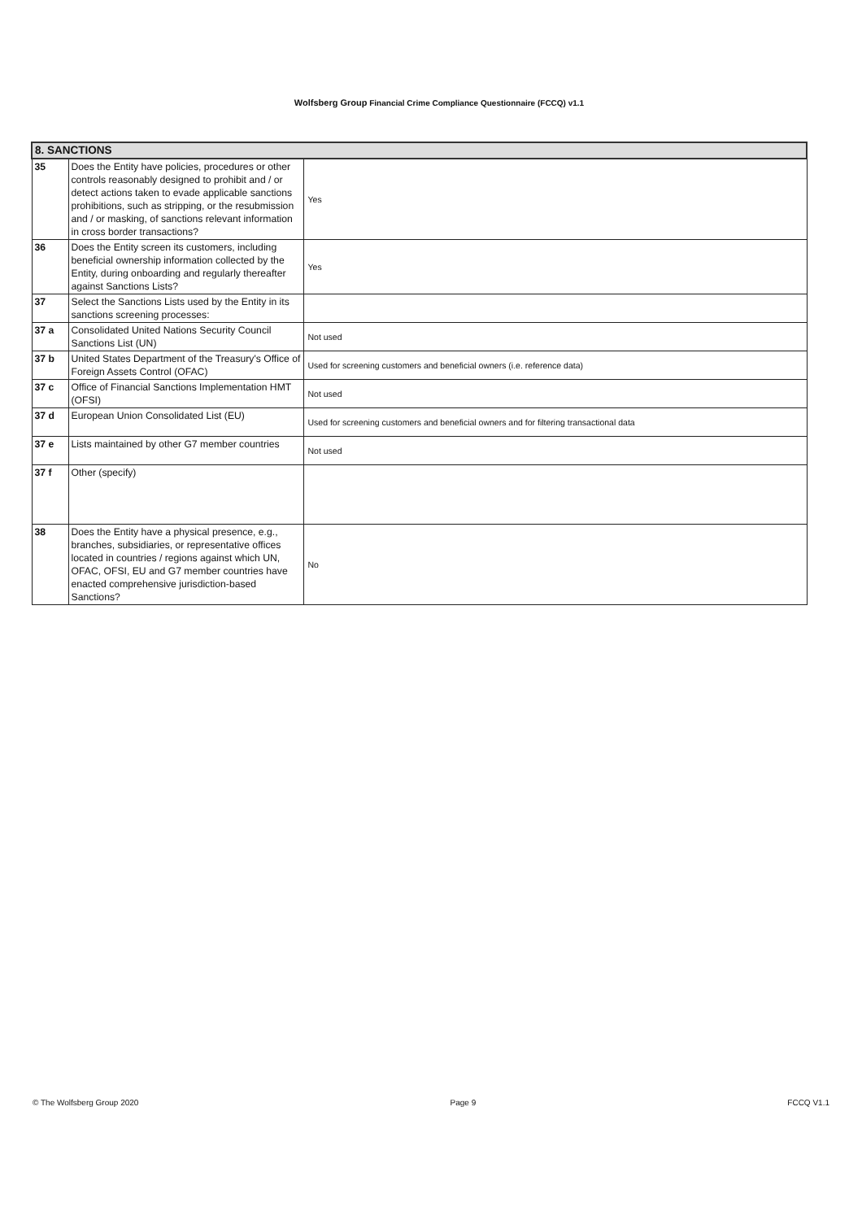Wolfsberg Group Financial Crime Compliance Questionnaire (FCCQ) v1.1
| 8. SANCTIONS | | |
| 35 | Does the Entity have policies, procedures or other controls reasonably designed to prohibit and / or detect actions taken to evade applicable sanctions prohibitions, such as stripping, or the resubmission and / or masking, of sanctions relevant information in cross border transactions? | Yes |
| 36 | Does the Entity screen its customers, including beneficial ownership information collected by the Entity, during onboarding and regularly thereafter against Sanctions Lists? | Yes |
| 37 | Select the Sanctions Lists used by the Entity in its sanctions screening processes: | |
| 37 a | Consolidated United Nations Security Council Sanctions List (UN) | Not used |
| 37 b | United States Department of the Treasury's Office of Foreign Assets Control (OFAC) | Used for screening customers and beneficial owners (i.e. reference data) |
| 37 c | Office of Financial Sanctions Implementation HMT (OFSI) | Not used |
| 37 d | European Union Consolidated List (EU) | Used for screening customers and beneficial owners and for filtering transactional data |
| 37 e | Lists maintained by other G7 member countries | Not used |
| 37 f | Other (specify) | |
| 38 | Does the Entity have a physical presence, e.g., branches, subsidiaries, or representative offices located in countries / regions against which UN, OFAC, OFSI, EU and G7 member countries have enacted comprehensive jurisdiction-based Sanctions? | No |
© The Wolfsberg Group 2020 Page 9 FCCQ V1.1